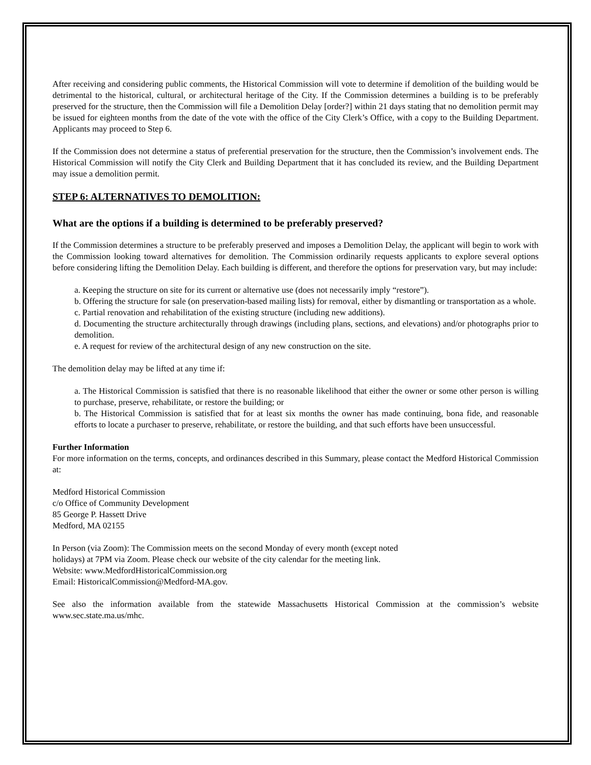After receiving and considering public comments, the Historical Commission will vote to determine if demolition of the building would be detrimental to the historical, cultural, or architectural heritage of the City. If the Commission determines a building is to be preferably preserved for the structure, then the Commission will file a Demolition Delay [order?] within 21 days stating that no demolition permit may be issued for eighteen months from the date of the vote with the office of the City Clerk’s Office, with a copy to the Building Department. Applicants may proceed to Step 6.
If the Commission does not determine a status of preferential preservation for the structure, then the Commission’s involvement ends. The Historical Commission will notify the City Clerk and Building Department that it has concluded its review, and the Building Department may issue a demolition permit.
STEP 6: ALTERNATIVES TO DEMOLITION:
What are the options if a building is determined to be preferably preserved?
If the Commission determines a structure to be preferably preserved and imposes a Demolition Delay, the applicant will begin to work with the Commission looking toward alternatives for demolition. The Commission ordinarily requests applicants to explore several options before considering lifting the Demolition Delay. Each building is different, and therefore the options for preservation vary, but may include:
a. Keeping the structure on site for its current or alternative use (does not necessarily imply “restore”).
b. Offering the structure for sale (on preservation-based mailing lists) for removal, either by dismantling or transportation as a whole.
c. Partial renovation and rehabilitation of the existing structure (including new additions).
d. Documenting the structure architecturally through drawings (including plans, sections, and elevations) and/or photographs prior to demolition.
e. A request for review of the architectural design of any new construction on the site.
The demolition delay may be lifted at any time if:
a. The Historical Commission is satisfied that there is no reasonable likelihood that either the owner or some other person is willing to purchase, preserve, rehabilitate, or restore the building; or
b. The Historical Commission is satisfied that for at least six months the owner has made continuing, bona fide, and reasonable efforts to locate a purchaser to preserve, rehabilitate, or restore the building, and that such efforts have been unsuccessful.
Further Information
For more information on the terms, concepts, and ordinances described in this Summary, please contact the Medford Historical Commission at:
Medford Historical Commission
c/o Office of Community Development
85 George P. Hassett Drive
Medford, MA 02155
In Person (via Zoom): The Commission meets on the second Monday of every month (except noted
holidays) at 7PM via Zoom. Please check our website of the city calendar for the meeting link.
Website: www.MedfordHistoricalCommission.org
Email: HistoricalCommission@Medford-MA.gov.
See also the information available from the statewide Massachusetts Historical Commission at the commission’s website www.sec.state.ma.us/mhc.